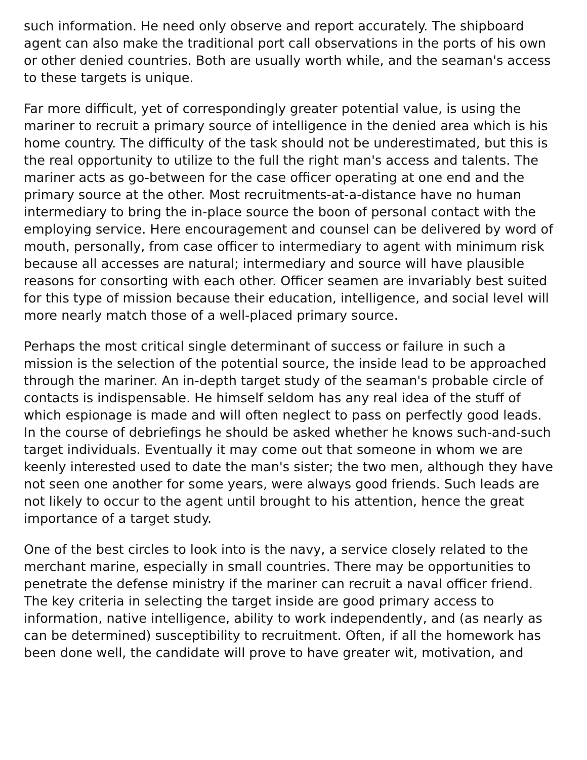such information. He need only observe and report accurately. The shipboard agent can also make the traditional port call observations in the ports of his own or other denied countries. Both are usually worth while, and the seaman's access to these targets is unique.
Far more difficult, yet of correspondingly greater potential value, is using the mariner to recruit a primary source of intelligence in the denied area which is his home country. The difficulty of the task should not be underestimated, but this is the real opportunity to utilize to the full the right man's access and talents. The mariner acts as go-between for the case officer operating at one end and the primary source at the other. Most recruitments-at-a-distance have no human intermediary to bring the in-place source the boon of personal contact with the employing service. Here encouragement and counsel can be delivered by word of mouth, personally, from case officer to intermediary to agent with minimum risk because all accesses are natural; intermediary and source will have plausible reasons for consorting with each other. Officer seamen are invariably best suited for this type of mission because their education, intelligence, and social level will more nearly match those of a well-placed primary source.
Perhaps the most critical single determinant of success or failure in such a mission is the selection of the potential source, the inside lead to be approached through the mariner. An in-depth target study of the seaman's probable circle of contacts is indispensable. He himself seldom has any real idea of the stuff of which espionage is made and will often neglect to pass on perfectly good leads. In the course of debriefings he should be asked whether he knows such-and-such target individuals. Eventually it may come out that someone in whom we are keenly interested used to date the man's sister; the two men, although they have not seen one another for some years, were always good friends. Such leads are not likely to occur to the agent until brought to his attention, hence the great importance of a target study.
One of the best circles to look into is the navy, a service closely related to the merchant marine, especially in small countries. There may be opportunities to penetrate the defense ministry if the mariner can recruit a naval officer friend. The key criteria in selecting the target inside are good primary access to information, native intelligence, ability to work independently, and (as nearly as can be determined) susceptibility to recruitment. Often, if all the homework has been done well, the candidate will prove to have greater wit, motivation, and